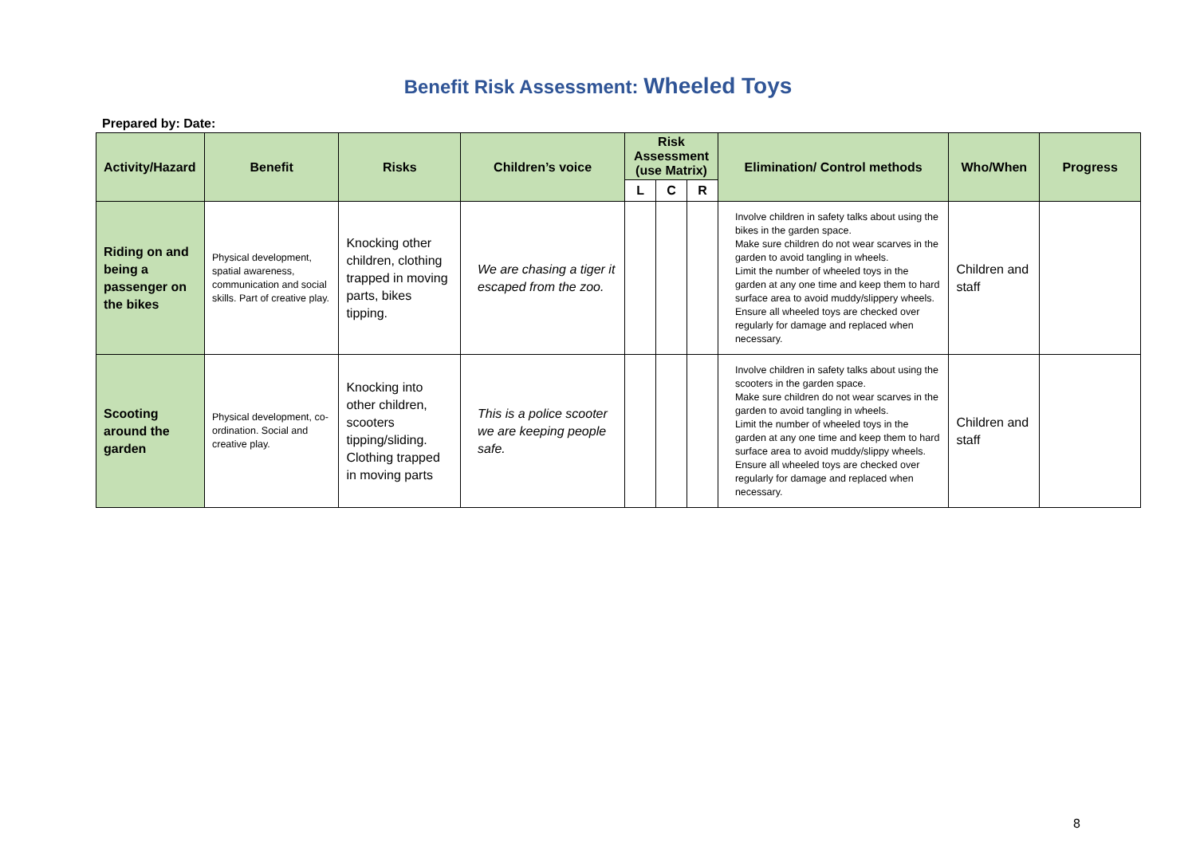Benefit Risk Assessment: Wheeled Toys
Prepared by: Date:
| Activity/Hazard | Benefit | Risks | Children’s voice | Risk Assessment (use Matrix) | | | Elimination/ Control methods | Who/When | Progress |
| --- | --- | --- | --- | --- | --- | --- | --- | --- | --- |
| | | | | L | C | R | | | |
| Riding on and being a passenger on the bikes | Physical development, spatial awareness, communication and social skills. Part of creative play. | Knocking other children, clothing trapped in moving parts, bikes tipping. | We are chasing a tiger it escaped from the zoo. | | | | Involve children in safety talks about using the bikes in the garden space. Make sure children do not wear scarves in the garden to avoid tangling in wheels. Limit the number of wheeled toys in the garden at any one time and keep them to hard surface area to avoid muddy/slippery wheels. Ensure all wheeled toys are checked over regularly for damage and replaced when necessary. | Children and staff | |
| Scooting around the garden | Physical development, co-ordination. Social and creative play. | Knocking into other children, scooters tipping/sliding. Clothing trapped in moving parts | This is a police scooter we are keeping people safe. | | | | Involve children in safety talks about using the scooters in the garden space. Make sure children do not wear scarves in the garden to avoid tangling in wheels. Limit the number of wheeled toys in the garden at any one time and keep them to hard surface area to avoid muddy/slippy wheels. Ensure all wheeled toys are checked over regularly for damage and replaced when necessary. | Children and staff | |
8